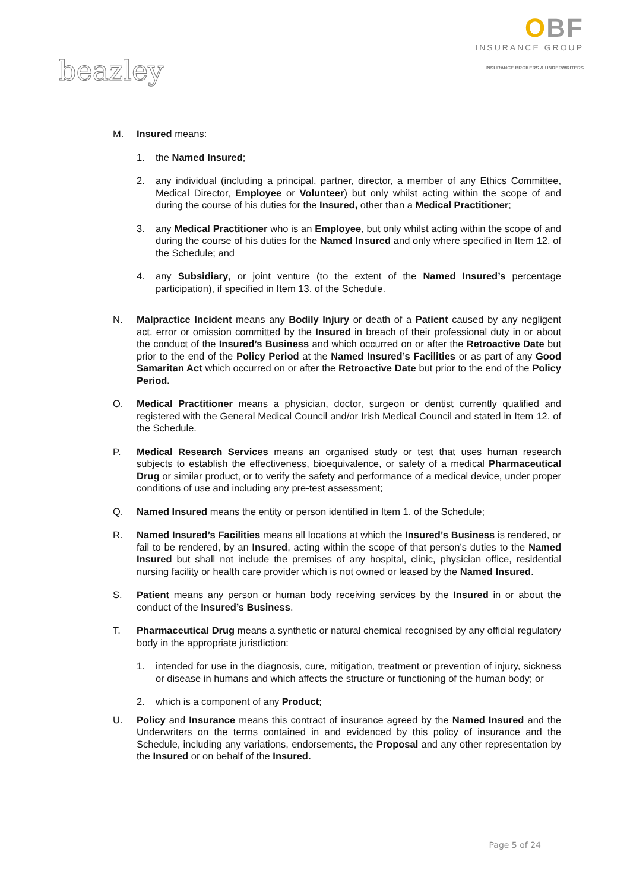beazley
OBF
INSURANCE GROUP
INSURANCE BROKERS & UNDERWRITERS
M. Insured means:
1. the Named Insured;
2. any individual (including a principal, partner, director, a member of any Ethics Committee, Medical Director, Employee or Volunteer) but only whilst acting within the scope of and during the course of his duties for the Insured, other than a Medical Practitioner;
3. any Medical Practitioner who is an Employee, but only whilst acting within the scope of and during the course of his duties for the Named Insured and only where specified in Item 12. of the Schedule; and
4. any Subsidiary, or joint venture (to the extent of the Named Insured’s percentage participation), if specified in Item 13. of the Schedule.
N. Malpractice Incident means any Bodily Injury or death of a Patient caused by any negligent act, error or omission committed by the Insured in breach of their professional duty in or about the conduct of the Insured’s Business and which occurred on or after the Retroactive Date but prior to the end of the Policy Period at the Named Insured’s Facilities or as part of any Good Samaritan Act which occurred on or after the Retroactive Date but prior to the end of the Policy Period.
O. Medical Practitioner means a physician, doctor, surgeon or dentist currently qualified and registered with the General Medical Council and/or Irish Medical Council and stated in Item 12. of the Schedule.
P. Medical Research Services means an organised study or test that uses human research subjects to establish the effectiveness, bioequivalence, or safety of a medical Pharmaceutical Drug or similar product, or to verify the safety and performance of a medical device, under proper conditions of use and including any pre-test assessment;
Q. Named Insured means the entity or person identified in Item 1. of the Schedule;
R. Named Insured’s Facilities means all locations at which the Insured’s Business is rendered, or fail to be rendered, by an Insured, acting within the scope of that person’s duties to the Named Insured but shall not include the premises of any hospital, clinic, physician office, residential nursing facility or health care provider which is not owned or leased by the Named Insured.
S. Patient means any person or human body receiving services by the Insured in or about the conduct of the Insured’s Business.
T. Pharmaceutical Drug means a synthetic or natural chemical recognised by any official regulatory body in the appropriate jurisdiction:
1. intended for use in the diagnosis, cure, mitigation, treatment or prevention of injury, sickness or disease in humans and which affects the structure or functioning of the human body; or
2. which is a component of any Product;
U. Policy and Insurance means this contract of insurance agreed by the Named Insured and the Underwriters on the terms contained in and evidenced by this policy of insurance and the Schedule, including any variations, endorsements, the Proposal and any other representation by the Insured or on behalf of the Insured.
Page 5 of 24